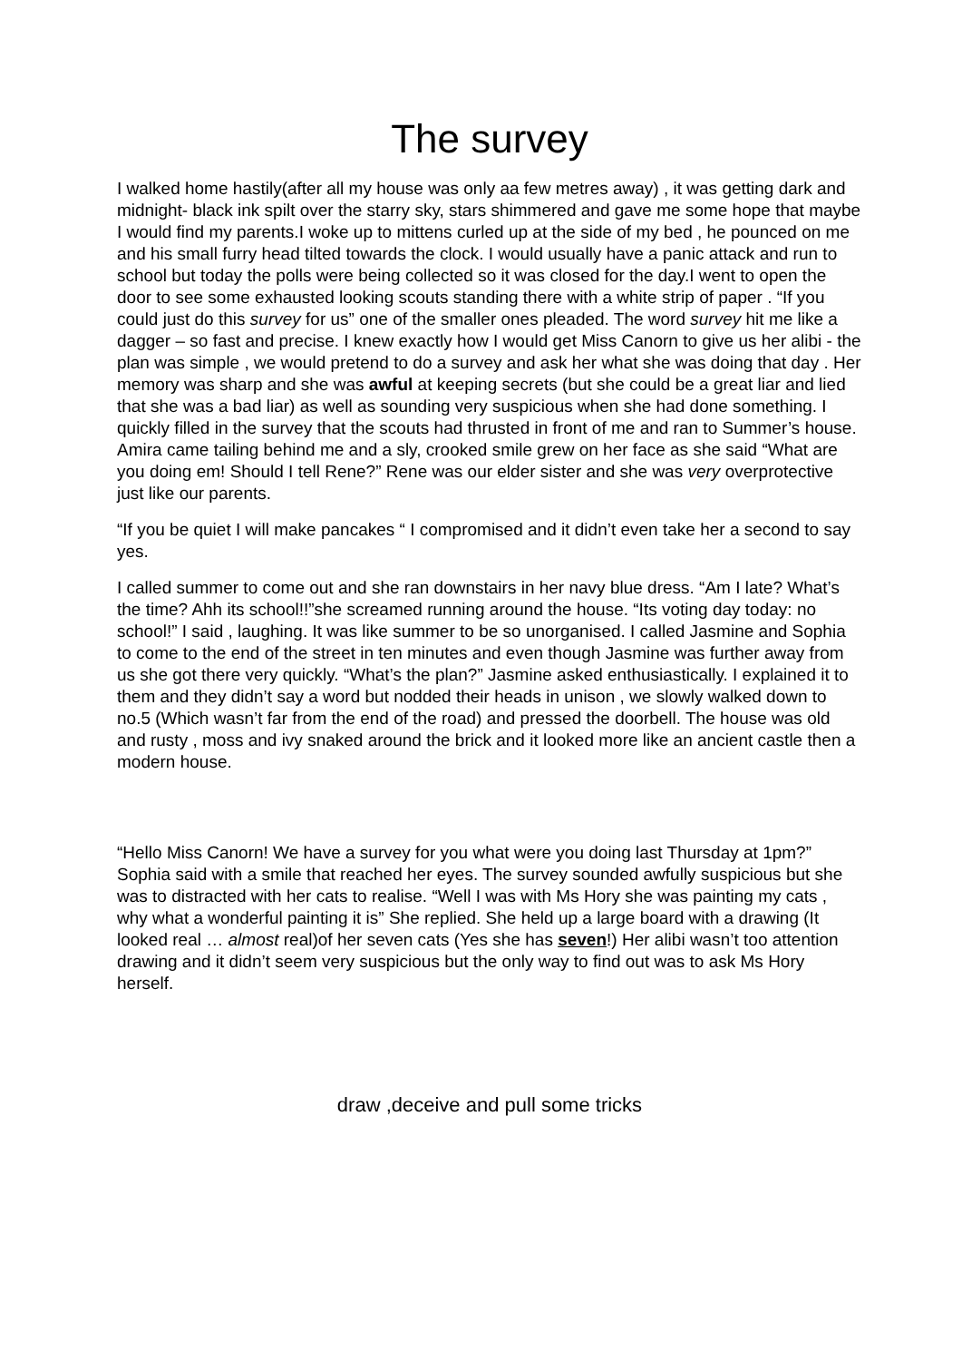The survey
I walked home hastily(after all my house was only aa few metres away) , it was getting dark and midnight- black ink spilt over the starry sky, stars shimmered and gave me some hope that maybe I would find my parents.I woke up to mittens curled up at the side of my bed , he pounced on me and his small furry head tilted towards the clock. I would usually have a panic attack and run to school but today the polls were being collected so it was closed for the day.I went to open the door to see some exhausted looking scouts standing there with a white strip of paper . “If you could just do this survey for us” one of the smaller ones pleaded. The word survey hit me like a dagger – so fast and precise. I knew exactly how I would get Miss Canorn to give us her alibi - the plan was simple , we would pretend to do a survey and ask her what she was doing that day . Her memory was sharp and she was awful at keeping secrets (but she could be a great liar and lied that she was a bad liar) as well as sounding very suspicious when she had done something. I quickly filled in the survey that the scouts had thrusted in front of me and ran to Summer’s house. Amira came tailing behind me and a sly, crooked smile grew on her face as she said “What are you doing em! Should I tell Rene?” Rene was our elder sister and she was very overprotective just like our parents.
“If you be quiet I will make pancakes “ I compromised and it didn’t even take her a second to say yes.
I called summer to come out and she ran downstairs in her navy blue dress. “Am I late? What’s the time? Ahh its school!!”she screamed running around the house. “Its voting day today: no school!” I said , laughing. It was like summer to be so unorganised. I called Jasmine and Sophia to come to the end of the street in ten minutes and even though Jasmine was further away from us she got there very quickly. “What’s the plan?” Jasmine asked enthusiastically. I explained it to them and they didn’t say a word but nodded their heads in unison , we slowly walked down to no.5 (Which wasn’t far from the end of the road) and pressed the doorbell. The house was old and rusty , moss and ivy snaked around the brick and it looked more like an ancient castle then a modern house.
“Hello Miss Canorn! We have a survey for you what were you doing last Thursday at 1pm?” Sophia said with a smile that reached her eyes. The survey sounded awfully suspicious but she was to distracted with her cats to realise. “Well I was with Ms Hory she was painting my cats , why what a wonderful painting it is” She replied. She held up a large board with a drawing (It looked real … almost real)of her seven cats (Yes she has seven!) Her alibi wasn’t too attention drawing and it didn’t seem very suspicious but the only way to find out was to ask Ms Hory herself.
draw ,deceive and pull some tricks